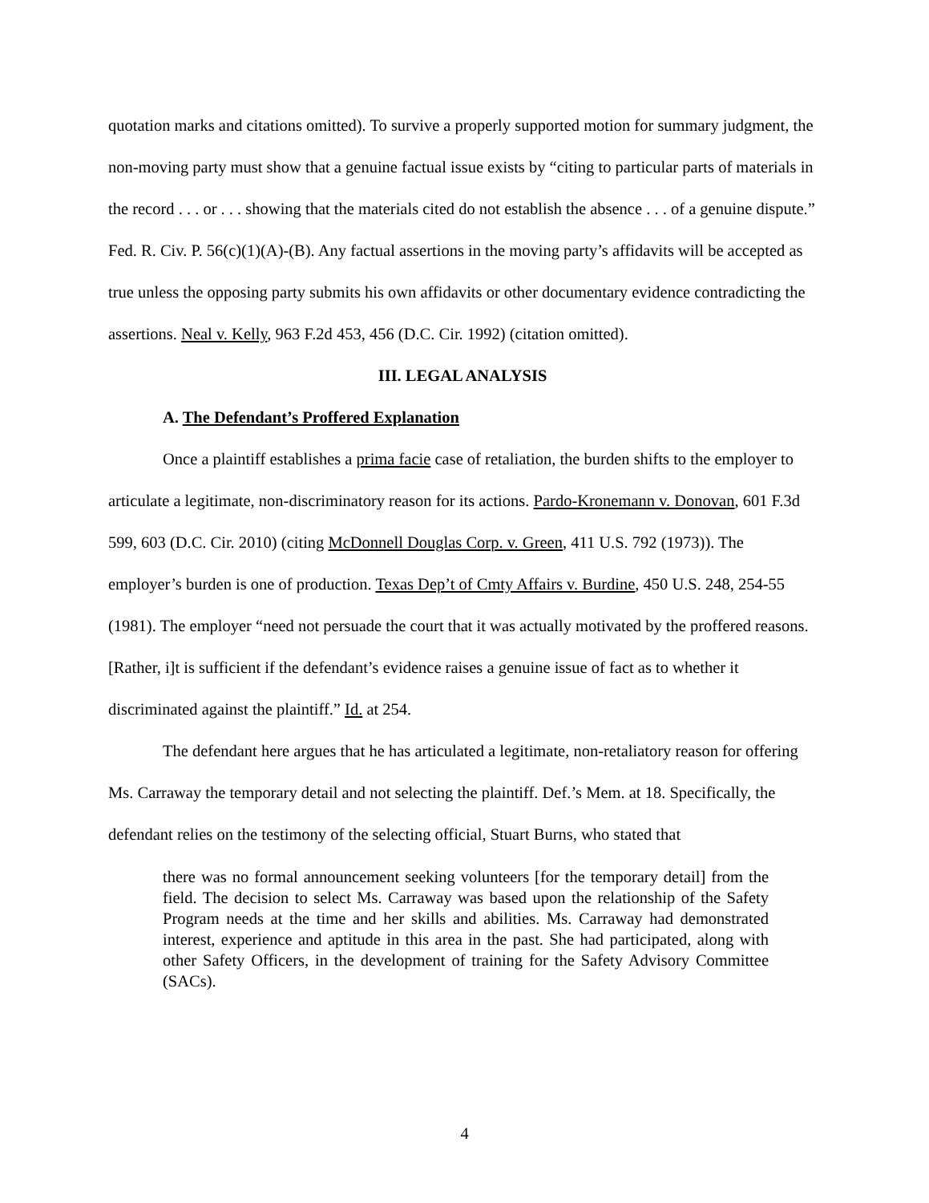quotation marks and citations omitted). To survive a properly supported motion for summary judgment, the non-moving party must show that a genuine factual issue exists by “citing to particular parts of materials in the record . . . or . . . showing that the materials cited do not establish the absence . . . of a genuine dispute.” Fed. R. Civ. P. 56(c)(1)(A)-(B). Any factual assertions in the moving party’s affidavits will be accepted as true unless the opposing party submits his own affidavits or other documentary evidence contradicting the assertions. Neal v. Kelly, 963 F.2d 453, 456 (D.C. Cir. 1992) (citation omitted).
III. LEGAL ANALYSIS
A. The Defendant’s Proffered Explanation
Once a plaintiff establishes a prima facie case of retaliation, the burden shifts to the employer to articulate a legitimate, non-discriminatory reason for its actions. Pardo-Kronemann v. Donovan, 601 F.3d 599, 603 (D.C. Cir. 2010) (citing McDonnell Douglas Corp. v. Green, 411 U.S. 792 (1973)). The employer’s burden is one of production. Texas Dep’t of Cmty Affairs v. Burdine, 450 U.S. 248, 254-55 (1981). The employer “need not persuade the court that it was actually motivated by the proffered reasons. [Rather, i]t is sufficient if the defendant’s evidence raises a genuine issue of fact as to whether it discriminated against the plaintiff.” Id. at 254.
The defendant here argues that he has articulated a legitimate, non-retaliatory reason for offering Ms. Carraway the temporary detail and not selecting the plaintiff. Def.’s Mem. at 18. Specifically, the defendant relies on the testimony of the selecting official, Stuart Burns, who stated that
there was no formal announcement seeking volunteers [for the temporary detail] from the field. The decision to select Ms. Carraway was based upon the relationship of the Safety Program needs at the time and her skills and abilities. Ms. Carraway had demonstrated interest, experience and aptitude in this area in the past. She had participated, along with other Safety Officers, in the development of training for the Safety Advisory Committee (SACs).
4